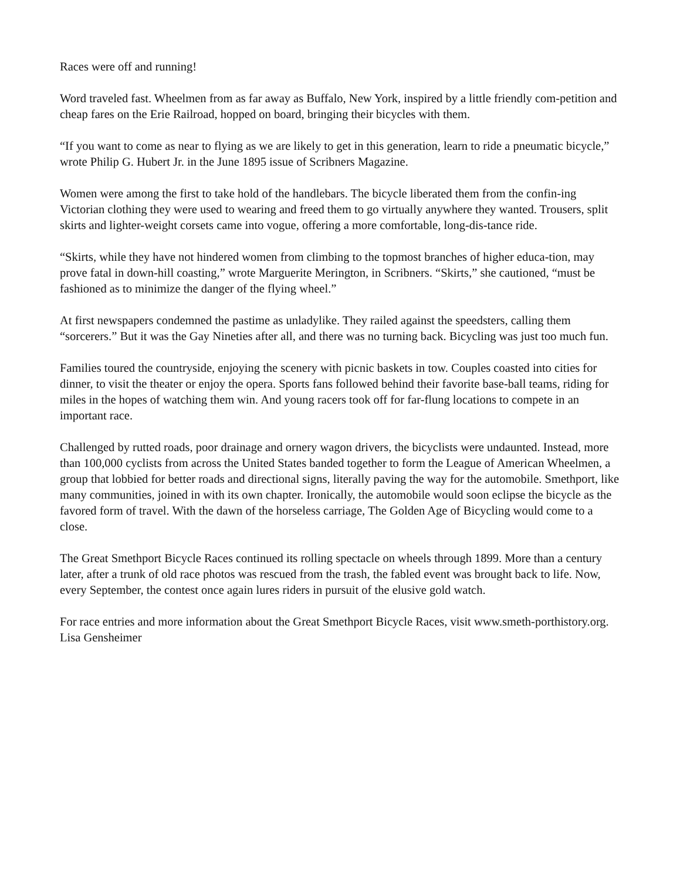Races were off and running!
Word traveled fast. Wheelmen from as far away as Buffalo, New York, inspired by a little friendly com-petition and cheap fares on the Erie Railroad, hopped on board, bringing their bicycles with them.
“If you want to come as near to flying as we are likely to get in this generation, learn to ride a pneumatic bicycle,” wrote Philip G. Hubert Jr. in the June 1895 issue of Scribners Magazine.
Women were among the first to take hold of the handlebars. The bicycle liberated them from the confin-ing Victorian clothing they were used to wearing and freed them to go virtually anywhere they wanted. Trousers, split skirts and lighter-weight corsets came into vogue, offering a more comfortable, long-dis-tance ride.
“Skirts, while they have not hindered women from climbing to the topmost branches of higher educa-tion, may prove fatal in down-hill coasting,” wrote Marguerite Merington, in Scribners. “Skirts,” she cautioned, “must be fashioned as to minimize the danger of the flying wheel.”
At first newspapers condemned the pastime as unladylike. They railed against the speedsters, calling them “sorcerers.” But it was the Gay Nineties after all, and there was no turning back. Bicycling was just too much fun.
Families toured the countryside, enjoying the scenery with picnic baskets in tow. Couples coasted into cities for dinner, to visit the theater or enjoy the opera. Sports fans followed behind their favorite base-ball teams, riding for miles in the hopes of watching them win. And young racers took off for far-flung locations to compete in an important race.
Challenged by rutted roads, poor drainage and ornery wagon drivers, the bicyclists were undaunted. Instead, more than 100,000 cyclists from across the United States banded together to form the League of American Wheelmen, a group that lobbied for better roads and directional signs, literally paving the way for the automobile. Smethport, like many communities, joined in with its own chapter. Ironically, the automobile would soon eclipse the bicycle as the favored form of travel. With the dawn of the horseless carriage, The Golden Age of Bicycling would come to a close.
The Great Smethport Bicycle Races continued its rolling spectacle on wheels through 1899. More than a century later, after a trunk of old race photos was rescued from the trash, the fabled event was brought back to life. Now, every September, the contest once again lures riders in pursuit of the elusive gold watch.
For race entries and more information about the Great Smethport Bicycle Races, visit www.smeth-porthistory.org.
Lisa Gensheimer